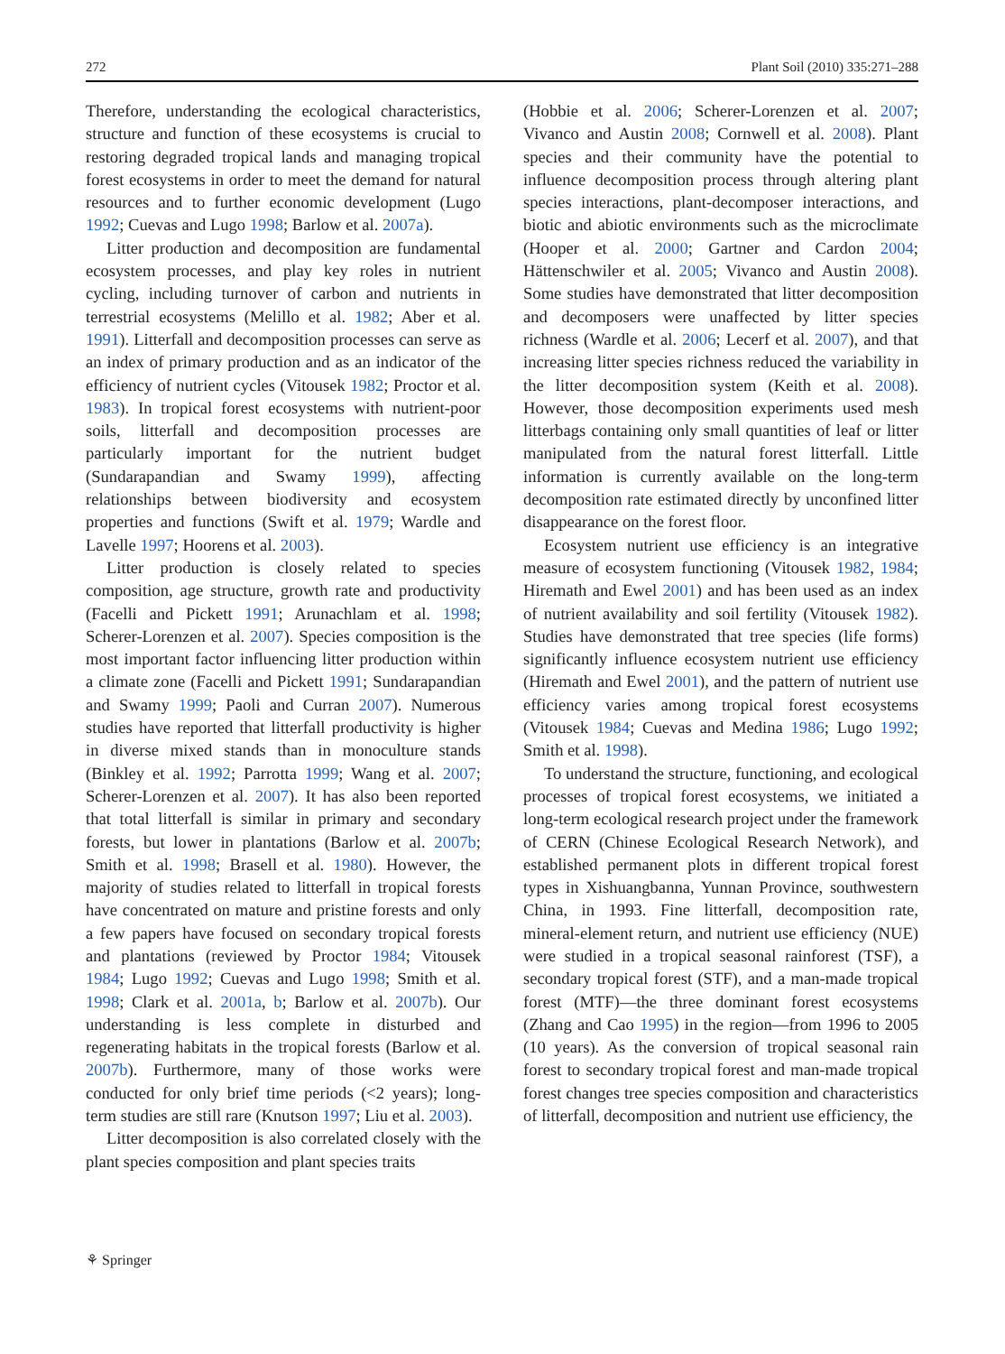272 Plant Soil (2010) 335:271–288
Therefore, understanding the ecological characteristics, structure and function of these ecosystems is crucial to restoring degraded tropical lands and managing tropical forest ecosystems in order to meet the demand for natural resources and to further economic development (Lugo 1992; Cuevas and Lugo 1998; Barlow et al. 2007a).
Litter production and decomposition are fundamental ecosystem processes, and play key roles in nutrient cycling, including turnover of carbon and nutrients in terrestrial ecosystems (Melillo et al. 1982; Aber et al. 1991). Litterfall and decomposition processes can serve as an index of primary production and as an indicator of the efficiency of nutrient cycles (Vitousek 1982; Proctor et al. 1983). In tropical forest ecosystems with nutrient-poor soils, litterfall and decomposition processes are particularly important for the nutrient budget (Sundarapandian and Swamy 1999), affecting relationships between biodiversity and ecosystem properties and functions (Swift et al. 1979; Wardle and Lavelle 1997; Hoorens et al. 2003).
Litter production is closely related to species composition, age structure, growth rate and productivity (Facelli and Pickett 1991; Arunachlam et al. 1998; Scherer-Lorenzen et al. 2007). Species composition is the most important factor influencing litter production within a climate zone (Facelli and Pickett 1991; Sundarapandian and Swamy 1999; Paoli and Curran 2007). Numerous studies have reported that litterfall productivity is higher in diverse mixed stands than in monoculture stands (Binkley et al. 1992; Parrotta 1999; Wang et al. 2007; Scherer-Lorenzen et al. 2007). It has also been reported that total litterfall is similar in primary and secondary forests, but lower in plantations (Barlow et al. 2007b; Smith et al. 1998; Brasell et al. 1980). However, the majority of studies related to litterfall in tropical forests have concentrated on mature and pristine forests and only a few papers have focused on secondary tropical forests and plantations (reviewed by Proctor 1984; Vitousek 1984; Lugo 1992; Cuevas and Lugo 1998; Smith et al. 1998; Clark et al. 2001a, b; Barlow et al. 2007b). Our understanding is less complete in disturbed and regenerating habitats in the tropical forests (Barlow et al. 2007b). Furthermore, many of those works were conducted for only brief time periods (<2 years); long-term studies are still rare (Knutson 1997; Liu et al. 2003).
Litter decomposition is also correlated closely with the plant species composition and plant species traits
(Hobbie et al. 2006; Scherer-Lorenzen et al. 2007; Vivanco and Austin 2008; Cornwell et al. 2008). Plant species and their community have the potential to influence decomposition process through altering plant species interactions, plant-decomposer interactions, and biotic and abiotic environments such as the microclimate (Hooper et al. 2000; Gartner and Cardon 2004; Hättenschwiler et al. 2005; Vivanco and Austin 2008). Some studies have demonstrated that litter decomposition and decomposers were unaffected by litter species richness (Wardle et al. 2006; Lecerf et al. 2007), and that increasing litter species richness reduced the variability in the litter decomposition system (Keith et al. 2008). However, those decomposition experiments used mesh litterbags containing only small quantities of leaf or litter manipulated from the natural forest litterfall. Little information is currently available on the long-term decomposition rate estimated directly by unconfined litter disappearance on the forest floor.
Ecosystem nutrient use efficiency is an integrative measure of ecosystem functioning (Vitousek 1982, 1984; Hiremath and Ewel 2001) and has been used as an index of nutrient availability and soil fertility (Vitousek 1982). Studies have demonstrated that tree species (life forms) significantly influence ecosystem nutrient use efficiency (Hiremath and Ewel 2001), and the pattern of nutrient use efficiency varies among tropical forest ecosystems (Vitousek 1984; Cuevas and Medina 1986; Lugo 1992; Smith et al. 1998).
To understand the structure, functioning, and ecological processes of tropical forest ecosystems, we initiated a long-term ecological research project under the framework of CERN (Chinese Ecological Research Network), and established permanent plots in different tropical forest types in Xishuangbanna, Yunnan Province, southwestern China, in 1993. Fine litterfall, decomposition rate, mineral-element return, and nutrient use efficiency (NUE) were studied in a tropical seasonal rainforest (TSF), a secondary tropical forest (STF), and a man-made tropical forest (MTF)—the three dominant forest ecosystems (Zhang and Cao 1995) in the region—from 1996 to 2005 (10 years). As the conversion of tropical seasonal rain forest to secondary tropical forest and man-made tropical forest changes tree species composition and characteristics of litterfall, decomposition and nutrient use efficiency, the
⚘ Springer